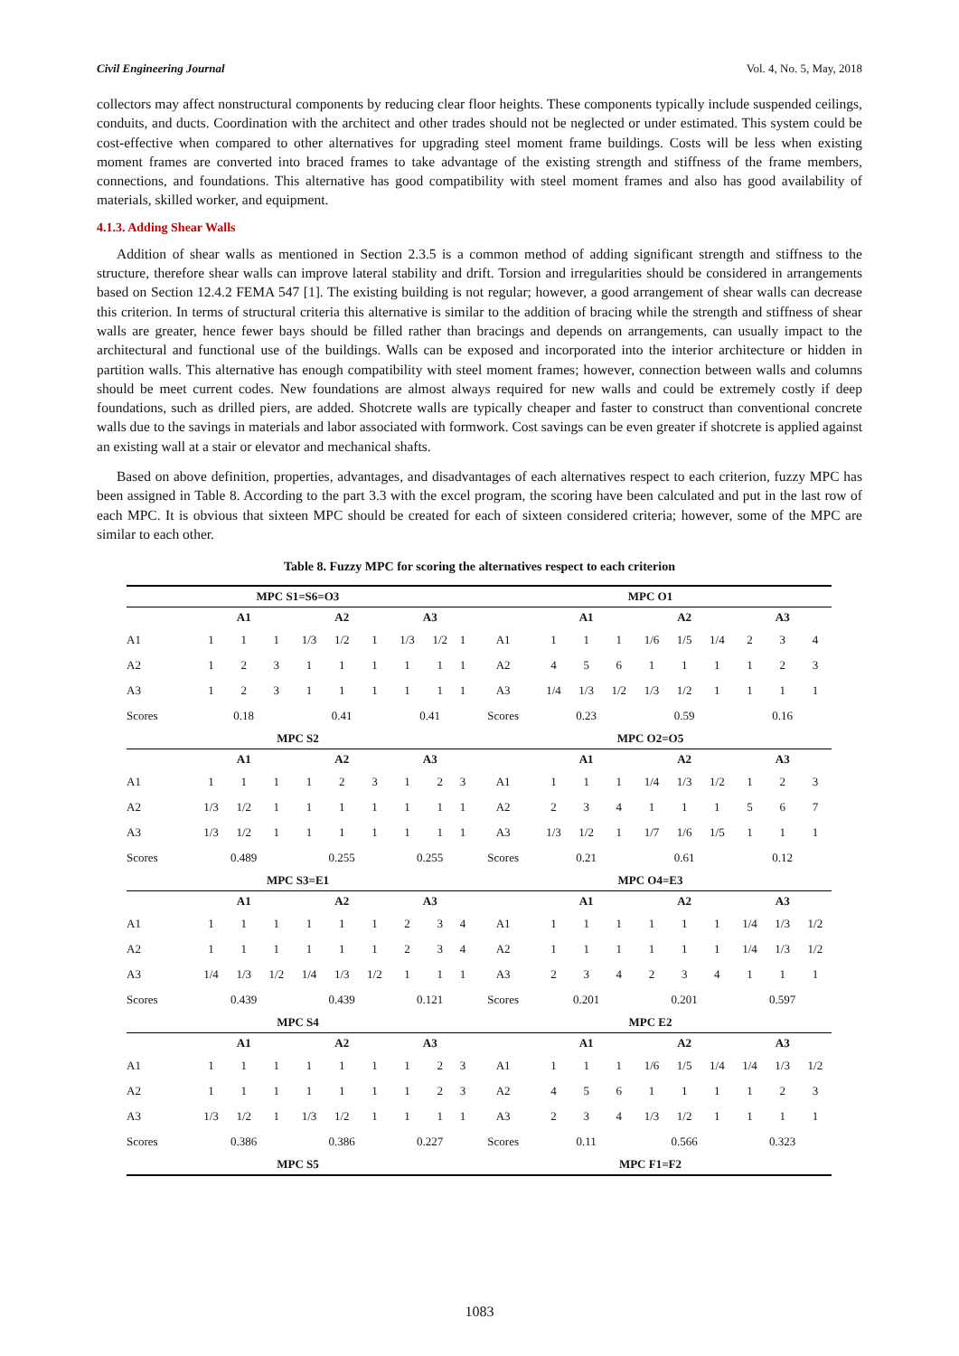Civil Engineering Journal Vol. 4, No. 5, May, 2018
collectors may affect nonstructural components by reducing clear floor heights. These components typically include suspended ceilings, conduits, and ducts. Coordination with the architect and other trades should not be neglected or under estimated. This system could be cost-effective when compared to other alternatives for upgrading steel moment frame buildings. Costs will be less when existing moment frames are converted into braced frames to take advantage of the existing strength and stiffness of the frame members, connections, and foundations. This alternative has good compatibility with steel moment frames and also has good availability of materials, skilled worker, and equipment.
4.1.3. Adding Shear Walls
Addition of shear walls as mentioned in Section 2.3.5 is a common method of adding significant strength and stiffness to the structure, therefore shear walls can improve lateral stability and drift. Torsion and irregularities should be considered in arrangements based on Section 12.4.2 FEMA 547 [1]. The existing building is not regular; however, a good arrangement of shear walls can decrease this criterion. In terms of structural criteria this alternative is similar to the addition of bracing while the strength and stiffness of shear walls are greater, hence fewer bays should be filled rather than bracings and depends on arrangements, can usually impact to the architectural and functional use of the buildings. Walls can be exposed and incorporated into the interior architecture or hidden in partition walls. This alternative has enough compatibility with steel moment frames; however, connection between walls and columns should be meet current codes. New foundations are almost always required for new walls and could be extremely costly if deep foundations, such as drilled piers, are added. Shotcrete walls are typically cheaper and faster to construct than conventional concrete walls due to the savings in materials and labor associated with formwork. Cost savings can be even greater if shotcrete is applied against an existing wall at a stair or elevator and mechanical shafts.
Based on above definition, properties, advantages, and disadvantages of each alternatives respect to each criterion, fuzzy MPC has been assigned in Table 8. According to the part 3.3 with the excel program, the scoring have been calculated and put in the last row of each MPC. It is obvious that sixteen MPC should be created for each of sixteen considered criteria; however, some of the MPC are similar to each other.
Table 8. Fuzzy MPC for scoring the alternatives respect to each criterion
| MPC S1=S6=O3 | | | | | | | | | | MPC O1 | | | | | | | | | |
| | A1 | | | A2 | | | A3 | | | | A1 | | | A2 | | | A3 | | |
| A1 | 1 | 1 | 1 | 1/3 | 1/2 | 1 | 1/3 | 1/2 | 1 | A1 | 1 | 1 | 1 | 1/6 | 1/5 | 1/4 | 2 | 3 | 4 |
| A2 | 1 | 2 | 3 | 1 | 1 | 1 | 1 | 1 | 1 | A2 | 4 | 5 | 6 | 1 | 1 | 1 | 1 | 2 | 3 |
| A3 | 1 | 2 | 3 | 1 | 1 | 1 | 1 | 1 | 1 | A3 | 1/4 | 1/3 | 1/2 | 1/3 | 1/2 | 1 | 1 | 1 | 1 |
| Scores | 0.18 | | | 0.41 | | | 0.41 | | | Scores | 0.23 | | | 0.59 | | | 0.16 | | |
| MPC S2 | | | | | | | | | | MPC O2=O5 | | | | | | | | | |
| | A1 | | | A2 | | | A3 | | | | A1 | | | A2 | | | A3 | | |
| A1 | 1 | 1 | 1 | 1 | 2 | 3 | 1 | 2 | 3 | A1 | 1 | 1 | 1 | 1/4 | 1/3 | 1/2 | 1 | 2 | 3 |
| A2 | 1/3 | 1/2 | 1 | 1 | 1 | 1 | 1 | 1 | 1 | A2 | 2 | 3 | 4 | 1 | 1 | 1 | 5 | 6 | 7 |
| A3 | 1/3 | 1/2 | 1 | 1 | 1 | 1 | 1 | 1 | 1 | A3 | 1/3 | 1/2 | 1 | 1/7 | 1/6 | 1/5 | 1 | 1 | 1 |
| Scores | 0.489 | | | 0.255 | | | 0.255 | | | Scores | 0.21 | | | 0.61 | | | 0.12 | | |
| MPC S3=E1 | | | | | | | | | | MPC O4=E3 | | | | | | | | | |
| | A1 | | | A2 | | | A3 | | | | A1 | | | A2 | | | A3 | | |
| A1 | 1 | 1 | 1 | 1 | 1 | 1 | 2 | 3 | 4 | A1 | 1 | 1 | 1 | 1 | 1 | 1 | 1/4 | 1/3 | 1/2 |
| A2 | 1 | 1 | 1 | 1 | 1 | 1 | 2 | 3 | 4 | A2 | 1 | 1 | 1 | 1 | 1 | 1 | 1/4 | 1/3 | 1/2 |
| A3 | 1/4 | 1/3 | 1/2 | 1/4 | 1/3 | 1/2 | 1 | 1 | 1 | A3 | 2 | 3 | 4 | 2 | 3 | 4 | 1 | 1 | 1 |
| Scores | 0.439 | | | 0.439 | | | 0.121 | | | Scores | 0.201 | | | 0.201 | | | 0.597 | | |
| MPC S4 | | | | | | | | | | MPC E2 | | | | | | | | | |
| | A1 | | | A2 | | | A3 | | | | A1 | | | A2 | | | A3 | | |
| A1 | 1 | 1 | 1 | 1 | 1 | 1 | 1 | 2 | 3 | A1 | 1 | 1 | 1 | 1/6 | 1/5 | 1/4 | 1/4 | 1/3 | 1/2 |
| A2 | 1 | 1 | 1 | 1 | 1 | 1 | 1 | 2 | 3 | A2 | 4 | 5 | 6 | 1 | 1 | 1 | 1 | 2 | 3 |
| A3 | 1/3 | 1/2 | 1 | 1/3 | 1/2 | 1 | 1 | 1 | 1 | A3 | 2 | 3 | 4 | 1/3 | 1/2 | 1 | 1 | 1 | 1 |
| Scores | 0.386 | | | 0.386 | | | 0.227 | | | Scores | 0.11 | | | 0.566 | | | 0.323 | | |
| MPC S5 | | | | | | | | | | MPC F1=F2 | | | | | | | | | |
1083